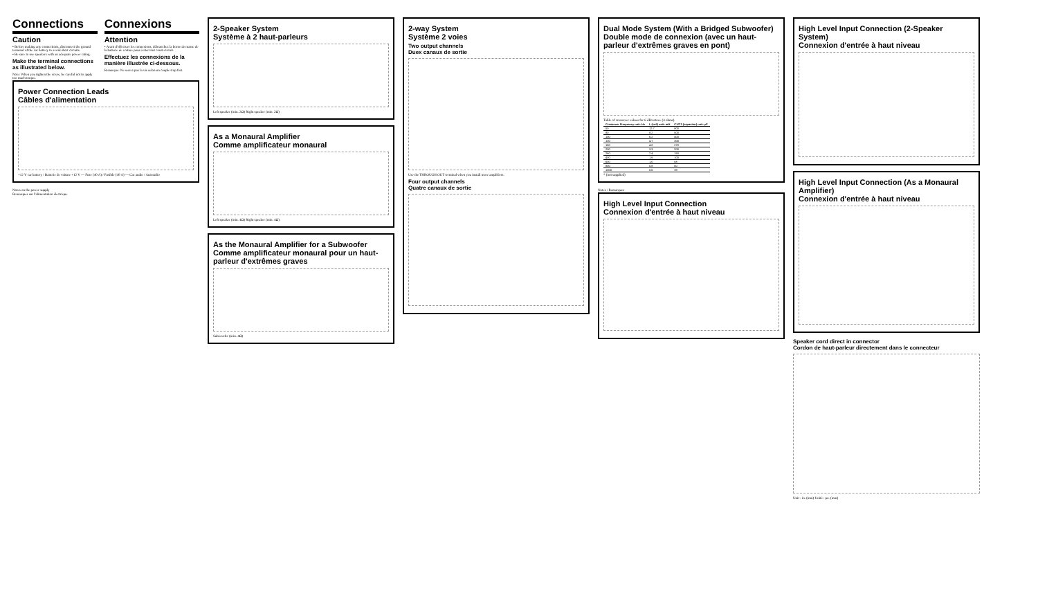Connections
Caution
• Before making any connections, disconnect the ground terminal of the car battery to avoid short circuits.
• Be sure to use speakers with an adequate power rating.
Make the terminal connections as illustrated below.
Note: When you tighten the screw, be careful not to apply too much torque.
Connexions
Attention
• Avant d'effectuer les connexions, débranchez la borne de masse de la batterie de voiture pour éviter tout court-circuit.
Effectuez les connexions de la manière illustrée ci-dessous.
Remarque: Ne serrez pas la vis selon un couple trop fort.
Power Connection Leads
Câbles d'alimentation
+12 V car battery / Batterie de voiture +12 V — Fuse (40 A) / Fusible (40 A) — Car audio / Autoradio
Notes on the power supply
Remarques sur l'alimentation électrique
2-Speaker System
Système à 2 haut-parleurs
Left speaker (min. 2Ω) Right speaker (min. 2Ω)
As a Monaural Amplifier
Comme amplificateur monaural
Left speaker (min. 4Ω) Right speaker (min. 4Ω)
As the Monaural Amplifier for a Subwoofer
Comme amplificateur monaural pour un haut-parleur d'extrêmes graves
Subwoofer (min. 4Ω)
2-way System
Système 2 voies
Two output channels
Duex canaux de sortie
Use the THROUGH OUT terminal when you install more amplifiers.
Four output channels
Quatre canaux de sortie
Dual Mode System (With a Bridged Subwoofer)
Double mode de connexion (avec un haut-parleur d'extrêmes graves en pont)
Table of crossover values for 6 dB/octave (4 ohms)
| Crossover Frequency unit: Hz | L (coil) unit: mH | C1/C2 (capacitor) unit: µF |
| --- | --- | --- |
| 50 | 12.7 | 800 |
| 80 | 8.2 | 500 |
| 100 | 6.2 | 400 |
| 130 | 4.7 | 300 |
| 150 | 4.2 | 270 |
| 200 | 3.3 | 200 |
| 260 | 2.4 | 150 |
| 400 | 1.6 | 100 |
| 600 | 1.0 | 68 |
| 800 | 0.8 | 50 |
| 1000 | 0.6 | 39 |
* (not supplied)
Notes / Remarques
High Level Input Connection
Connexion d'entrée à haut niveau
High Level Input Connection (2-Speaker System)
Connexion d'entrée à haut niveau
High Level Input Connection (As a Monaural Amplifier)
Connexion d'entrée à haut niveau
Speaker cord direct in connector
Cordon de haut-parleur directement dans le connecteur
Unit : in. (mm) Unité : po. (mm)